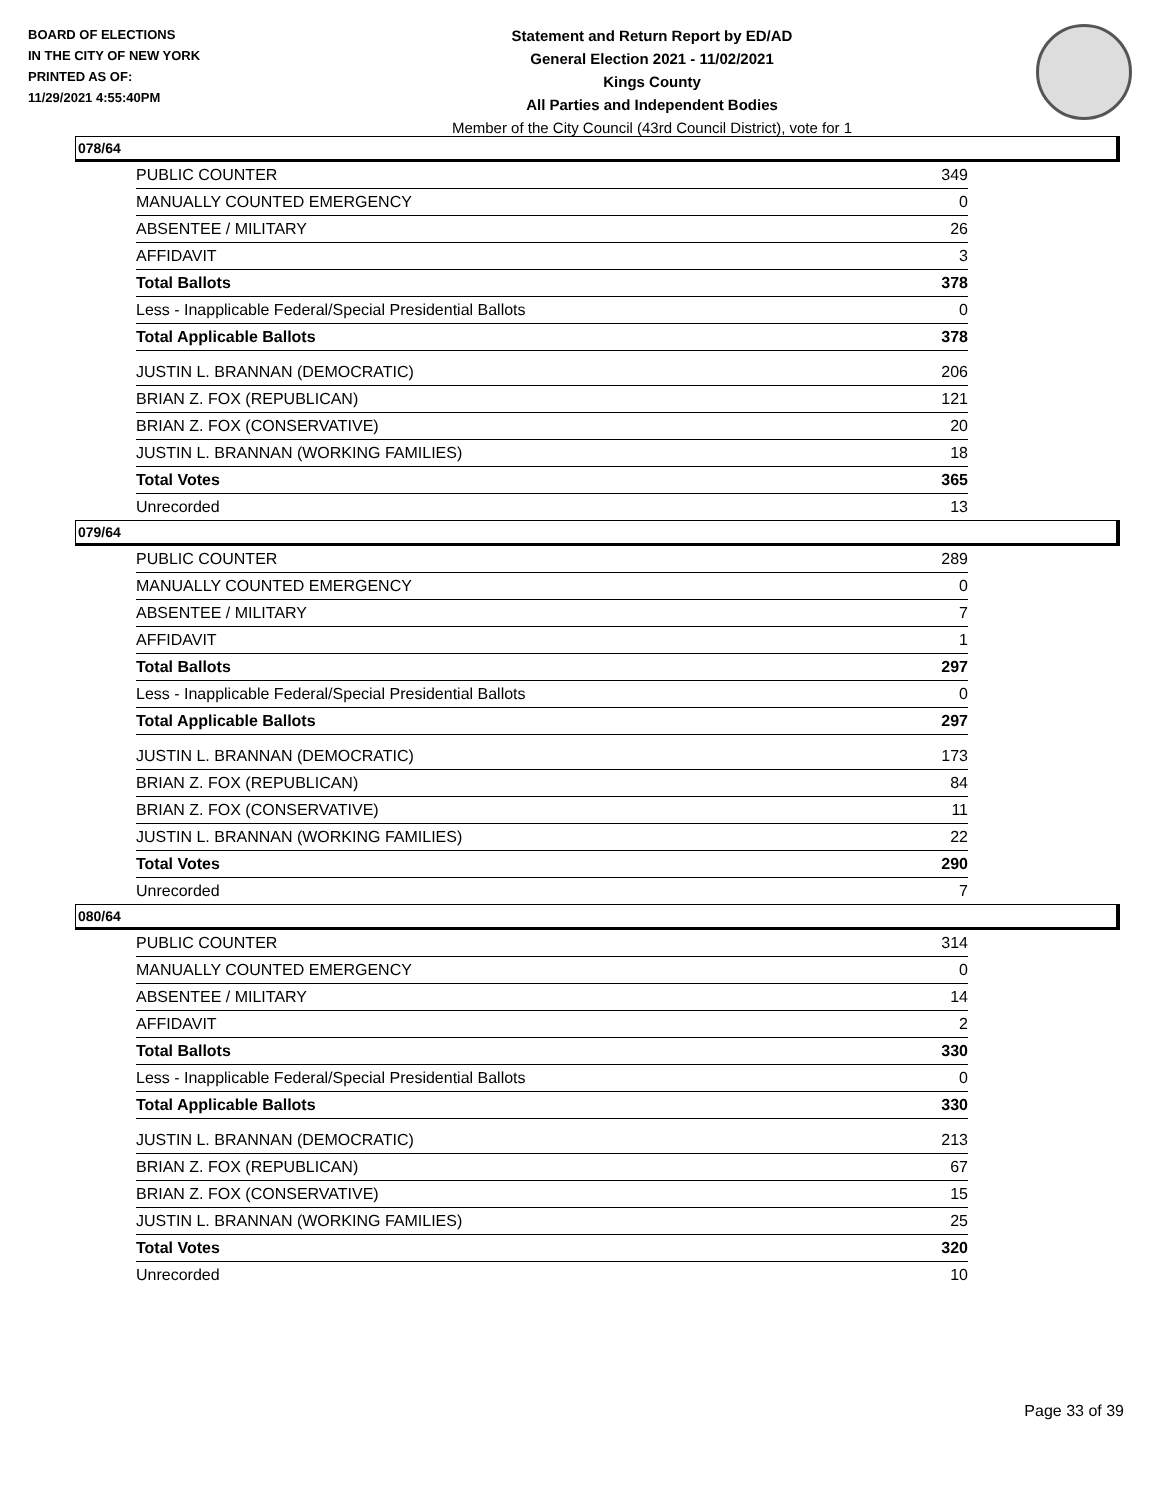BOARD OF ELECTIONS
IN THE CITY OF NEW YORK
PRINTED AS OF:
11/29/2021 4:55:40PM
Statement and Return Report by ED/AD
General Election 2021 - 11/02/2021
Kings County
All Parties and Independent Bodies
Member of the City Council (43rd Council District), vote for 1
078/64
| PUBLIC COUNTER | 349 |
| MANUALLY COUNTED EMERGENCY | 0 |
| ABSENTEE / MILITARY | 26 |
| AFFIDAVIT | 3 |
| Total Ballots | 378 |
| Less - Inapplicable Federal/Special Presidential Ballots | 0 |
| Total Applicable Ballots | 378 |
| JUSTIN L. BRANNAN (DEMOCRATIC) | 206 |
| BRIAN Z. FOX (REPUBLICAN) | 121 |
| BRIAN Z. FOX (CONSERVATIVE) | 20 |
| JUSTIN L. BRANNAN (WORKING FAMILIES) | 18 |
| Total Votes | 365 |
| Unrecorded | 13 |
079/64
| PUBLIC COUNTER | 289 |
| MANUALLY COUNTED EMERGENCY | 0 |
| ABSENTEE / MILITARY | 7 |
| AFFIDAVIT | 1 |
| Total Ballots | 297 |
| Less - Inapplicable Federal/Special Presidential Ballots | 0 |
| Total Applicable Ballots | 297 |
| JUSTIN L. BRANNAN (DEMOCRATIC) | 173 |
| BRIAN Z. FOX (REPUBLICAN) | 84 |
| BRIAN Z. FOX (CONSERVATIVE) | 11 |
| JUSTIN L. BRANNAN (WORKING FAMILIES) | 22 |
| Total Votes | 290 |
| Unrecorded | 7 |
080/64
| PUBLIC COUNTER | 314 |
| MANUALLY COUNTED EMERGENCY | 0 |
| ABSENTEE / MILITARY | 14 |
| AFFIDAVIT | 2 |
| Total Ballots | 330 |
| Less - Inapplicable Federal/Special Presidential Ballots | 0 |
| Total Applicable Ballots | 330 |
| JUSTIN L. BRANNAN (DEMOCRATIC) | 213 |
| BRIAN Z. FOX (REPUBLICAN) | 67 |
| BRIAN Z. FOX (CONSERVATIVE) | 15 |
| JUSTIN L. BRANNAN (WORKING FAMILIES) | 25 |
| Total Votes | 320 |
| Unrecorded | 10 |
Page 33 of 39